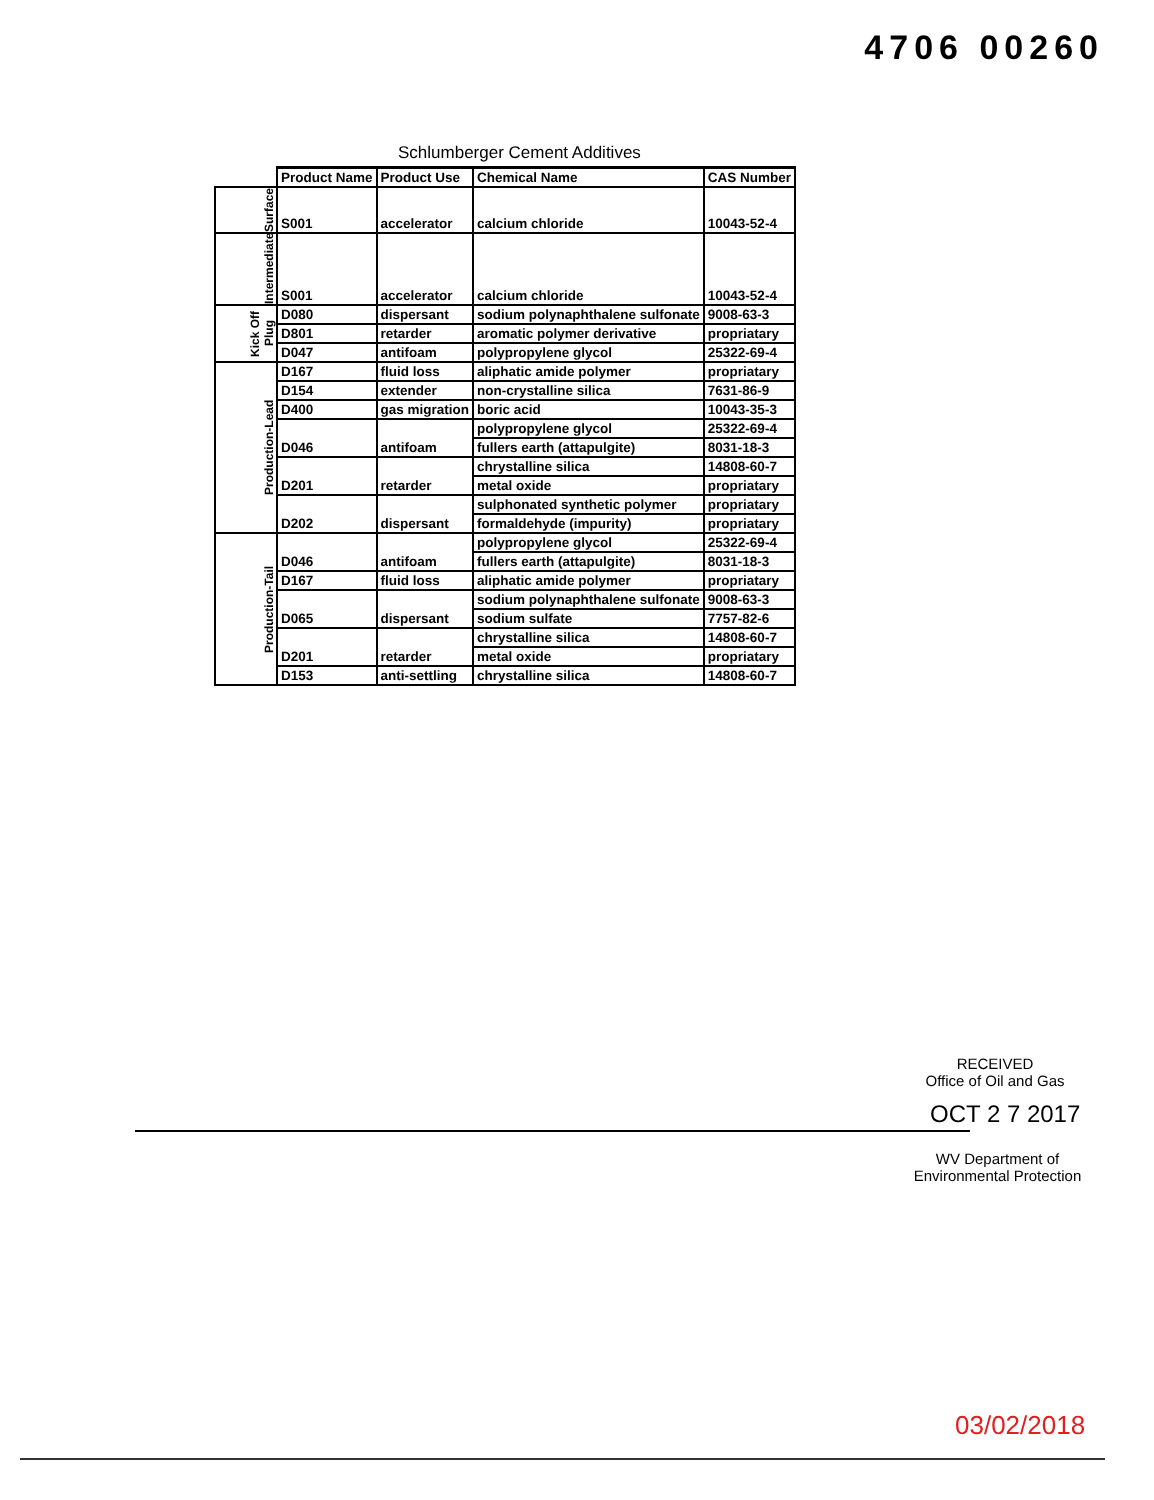4706 00260
Schlumberger Cement Additives
| | Product Name | Product Use | Chemical Name | CAS Number |
| --- | --- | --- | --- | --- |
| Surface | S001 | accelerator | calcium chloride | 10043-52-4 |
| Intermediate | S001 | accelerator | calcium chloride | 10043-52-4 |
| Kick Off Plug | D080 | dispersant | sodium polynaphthalene sulfonate | 9008-63-3 |
| | D801 | retarder | aromatic polymer derivative | propriatary |
| | D047 | antifoam | polypropylene glycol | 25322-69-4 |
| Production-Lead | D167 | fluid loss | aliphatic amide polymer | propriatary |
| | D154 | extender | non-crystalline silica | 7631-86-9 |
| | D400 | gas migration | boric acid | 10043-35-3 |
| | D046 | antifoam | polypropylene glycol | 25322-69-4 |
| | | | fullers earth (attapulgite) | 8031-18-3 |
| | D201 | retarder | chrystalline silica | 14808-60-7 |
| | | | metal oxide | propriatary |
| | D202 | dispersant | sulphonated synthetic polymer | propriatary |
| | | | formaldehyde (impurity) | propriatary |
| Production-Tail | D046 | antifoam | polypropylene glycol | 25322-69-4 |
| | | | fullers earth (attapulgite) | 8031-18-3 |
| | D167 | fluid loss | aliphatic amide polymer | propriatary |
| | D065 | dispersant | sodium polynaphthalene sulfonate | 9008-63-3 |
| | | | sodium sulfate | 7757-82-6 |
| | D201 | retarder | chrystalline silica | 14808-60-7 |
| | | | metal oxide | propriatary |
| | D153 | anti-settling | chrystalline silica | 14808-60-7 |
RECEIVED
Office of Oil and Gas
OCT 2 7 2017
WV Department of
Environmental Protection
03/02/2018